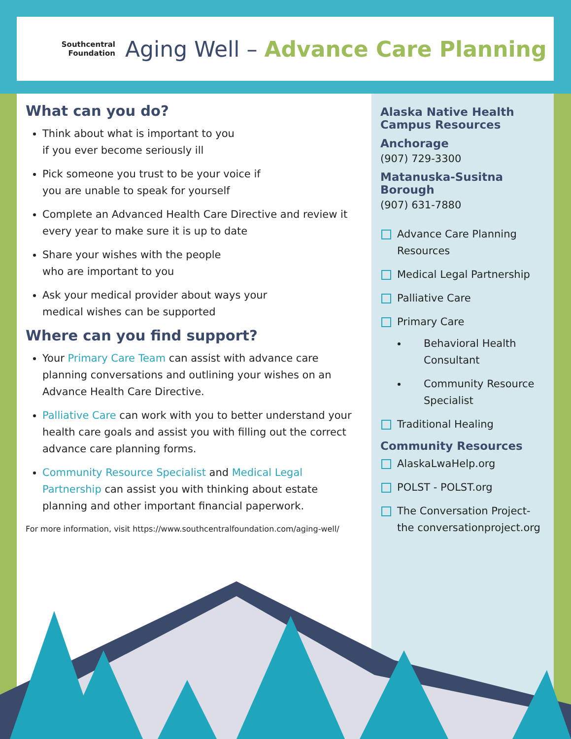Southcentral
Foundation
Aging Well – Advance Care Planning
What can you do?
Think about what is important to you
if you ever become seriously ill
Pick someone you trust to be your voice if
you are unable to speak for yourself
Complete an Advanced Health Care Directive and review it every year to make sure it is up to date
Share your wishes with the people
who are important to you
Ask your medical provider about ways your
medical wishes can be supported
Where can you find support?
Your Primary Care Team can assist with advance care planning conversations and outlining your wishes on an Advance Health Care Directive.
Palliative Care can work with you to better understand your health care goals and assist you with filling out the correct advance care planning forms.
Community Resource Specialist and Medical Legal Partnership can assist you with thinking about estate planning and other important financial paperwork.
For more information, visit https://www.southcentralfoundation.com/aging-well/
Alaska Native Health Campus Resources
Anchorage
(907) 729-3300
Matanuska-Susitna Borough
(907) 631-7880
Advance Care Planning Resources
Medical Legal Partnership
Palliative Care
Primary Care
Behavioral Health Consultant
Community Resource Specialist
Traditional Healing
Community Resources
AlaskaLwaHelp.org
POLST - POLST.org
The Conversation Project- the conversationproject.org